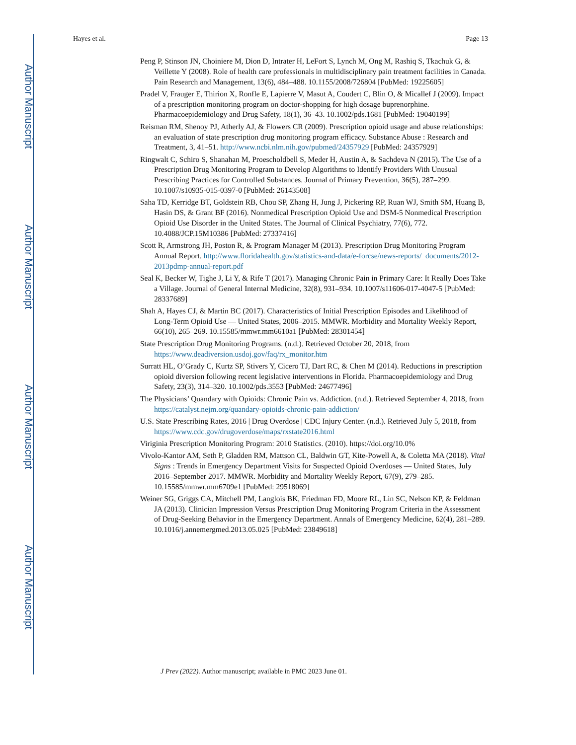Author Manuscript
Author Manuscript
Author Manuscript
Author Manuscript
Hayes et al. Page 13
Peng P, Stinson JN, Choiniere M, Dion D, Intrater H, LeFort S, Lynch M, Ong M, Rashiq S, Tkachuk G, & Veillette Y (2008). Role of health care professionals in multidisciplinary pain treatment facilities in Canada. Pain Research and Management, 13(6), 484–488. 10.1155/2008/726804 [PubMed: 19225605]
Pradel V, Frauger E, Thirion X, Ronfle E, Lapierre V, Masut A, Coudert C, Blin O, & Micallef J (2009). Impact of a prescription monitoring program on doctor-shopping for high dosage buprenorphine. Pharmacoepidemiology and Drug Safety, 18(1), 36–43. 10.1002/pds.1681 [PubMed: 19040199]
Reisman RM, Shenoy PJ, Atherly AJ, & Flowers CR (2009). Prescription opioid usage and abuse relationships: an evaluation of state prescription drug monitoring program efficacy. Substance Abuse : Research and Treatment, 3, 41–51. http://www.ncbi.nlm.nih.gov/pubmed/24357929 [PubMed: 24357929]
Ringwalt C, Schiro S, Shanahan M, Proescholdbell S, Meder H, Austin A, & Sachdeva N (2015). The Use of a Prescription Drug Monitoring Program to Develop Algorithms to Identify Providers With Unusual Prescribing Practices for Controlled Substances. Journal of Primary Prevention, 36(5), 287–299. 10.1007/s10935-015-0397-0 [PubMed: 26143508]
Saha TD, Kerridge BT, Goldstein RB, Chou SP, Zhang H, Jung J, Pickering RP, Ruan WJ, Smith SM, Huang B, Hasin DS, & Grant BF (2016). Nonmedical Prescription Opioid Use and DSM-5 Nonmedical Prescription Opioid Use Disorder in the United States. The Journal of Clinical Psychiatry, 77(6), 772. 10.4088/JCP.15M10386 [PubMed: 27337416]
Scott R, Armstrong JH, Poston R, & Program Manager M (2013). Prescription Drug Monitoring Program Annual Report. http://www.floridahealth.gov/statistics-and-data/e-forcse/news-reports/_documents/2012-2013pdmp-annual-report.pdf
Seal K, Becker W, Tighe J, Li Y, & Rife T (2017). Managing Chronic Pain in Primary Care: It Really Does Take a Village. Journal of General Internal Medicine, 32(8), 931–934. 10.1007/s11606-017-4047-5 [PubMed: 28337689]
Shah A, Hayes CJ, & Martin BC (2017). Characteristics of Initial Prescription Episodes and Likelihood of Long-Term Opioid Use — United States, 2006–2015. MMWR. Morbidity and Mortality Weekly Report, 66(10), 265–269. 10.15585/mmwr.mm6610a1 [PubMed: 28301454]
State Prescription Drug Monitoring Programs. (n.d.). Retrieved October 20, 2018, from https://www.deadiversion.usdoj.gov/faq/rx_monitor.htm
Surratt HL, O’Grady C, Kurtz SP, Stivers Y, Cicero TJ, Dart RC, & Chen M (2014). Reductions in prescription opioid diversion following recent legislative interventions in Florida. Pharmacoepidemiology and Drug Safety, 23(3), 314–320. 10.1002/pds.3553 [PubMed: 24677496]
The Physicians’ Quandary with Opioids: Chronic Pain vs. Addiction. (n.d.). Retrieved September 4, 2018, from https://catalyst.nejm.org/quandary-opioids-chronic-pain-addiction/
U.S. State Prescribing Rates, 2016 | Drug Overdose | CDC Injury Center. (n.d.). Retrieved July 5, 2018, from https://www.cdc.gov/drugoverdose/maps/rxstate2016.html
Viriginia Prescription Monitoring Program: 2010 Statistics. (2010). https://doi.org/10.0%
Vivolo-Kantor AM, Seth P, Gladden RM, Mattson CL, Baldwin GT, Kite-Powell A, & Coletta MA (2018). Vital Signs : Trends in Emergency Department Visits for Suspected Opioid Overdoses — United States, July 2016–September 2017. MMWR. Morbidity and Mortality Weekly Report, 67(9), 279–285. 10.15585/mmwr.mm6709e1 [PubMed: 29518069]
Weiner SG, Griggs CA, Mitchell PM, Langlois BK, Friedman FD, Moore RL, Lin SC, Nelson KP, & Feldman JA (2013). Clinician Impression Versus Prescription Drug Monitoring Program Criteria in the Assessment of Drug-Seeking Behavior in the Emergency Department. Annals of Emergency Medicine, 62(4), 281–289. 10.1016/j.annemergmed.2013.05.025 [PubMed: 23849618]
J Prev (2022). Author manuscript; available in PMC 2023 June 01.